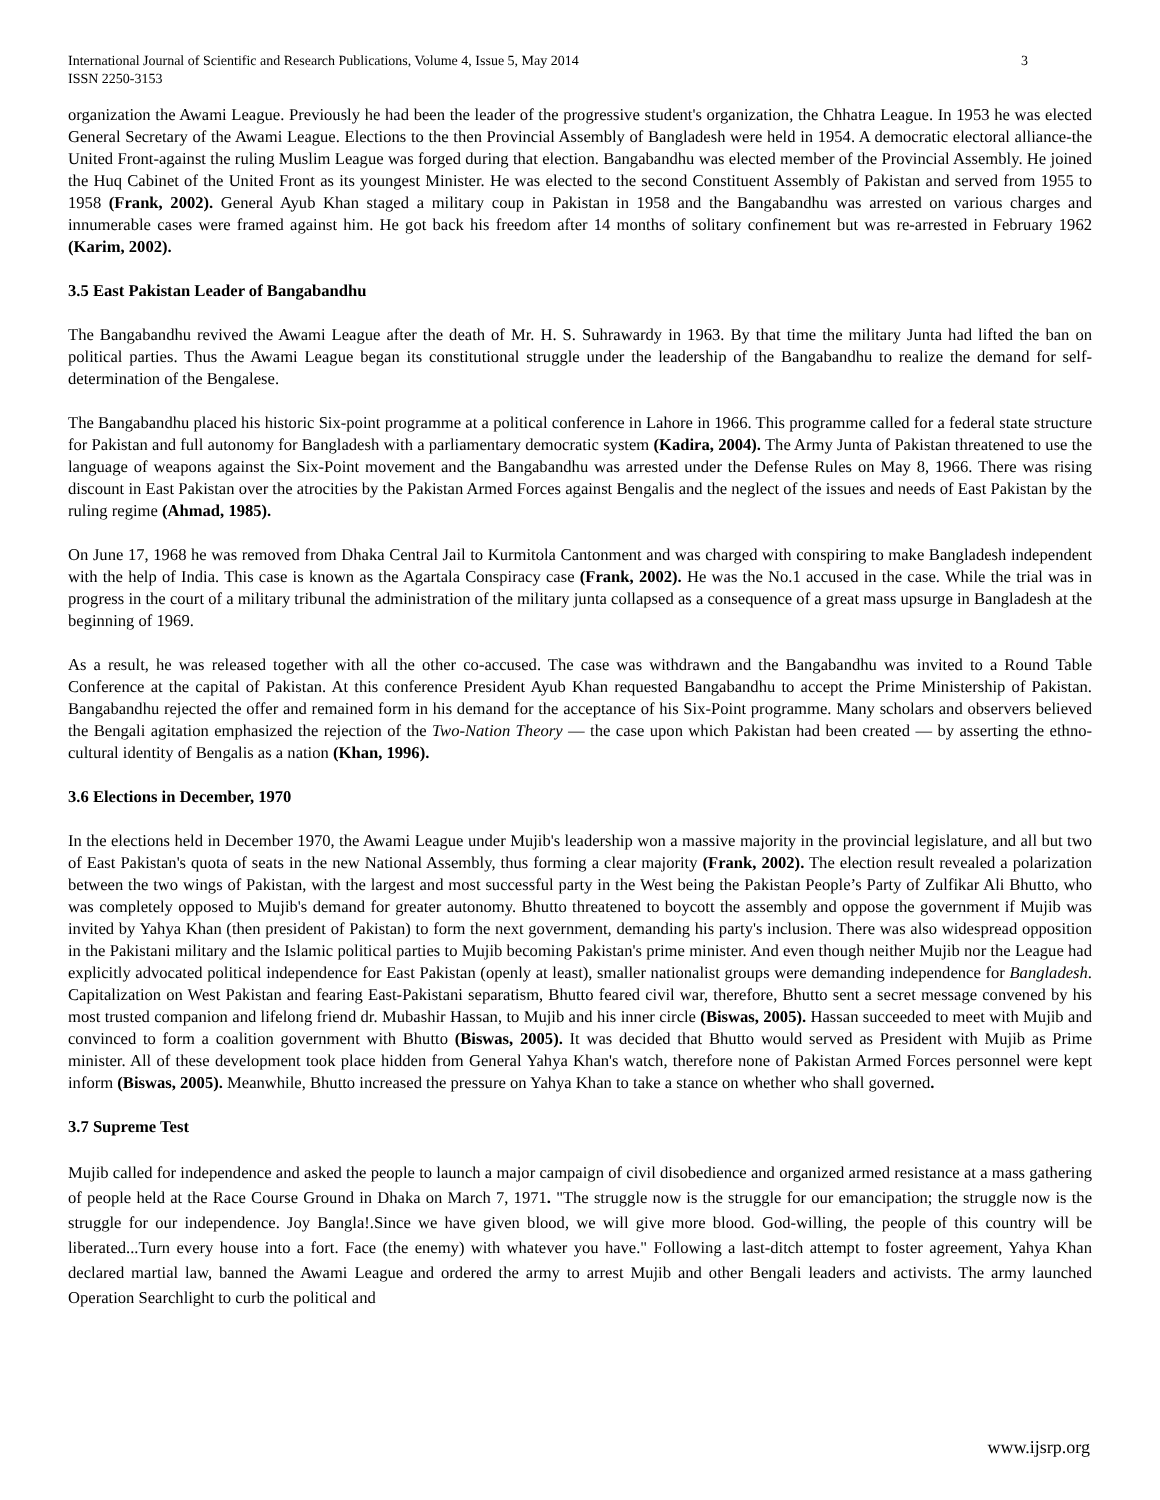International Journal of Scientific and Research Publications, Volume 4, Issue 5, May 2014
ISSN 2250-3153 3
organization the Awami League. Previously he had been the leader of the progressive student's organization, the Chhatra League. In 1953 he was elected General Secretary of the Awami League. Elections to the then Provincial Assembly of Bangladesh were held in 1954. A democratic electoral alliance-the United Front-against the ruling Muslim League was forged during that election. Bangabandhu was elected member of the Provincial Assembly. He joined the Huq Cabinet of the United Front as its youngest Minister. He was elected to the second Constituent Assembly of Pakistan and served from 1955 to 1958 (Frank, 2002). General Ayub Khan staged a military coup in Pakistan in 1958 and the Bangabandhu was arrested on various charges and innumerable cases were framed against him. He got back his freedom after 14 months of solitary confinement but was re-arrested in February 1962 (Karim, 2002).
3.5 East Pakistan Leader of Bangabandhu
The Bangabandhu revived the Awami League after the death of Mr. H. S. Suhrawardy in 1963. By that time the military Junta had lifted the ban on political parties. Thus the Awami League began its constitutional struggle under the leadership of the Bangabandhu to realize the demand for self-determination of the Bengalese.
The Bangabandhu placed his historic Six-point programme at a political conference in Lahore in 1966. This programme called for a federal state structure for Pakistan and full autonomy for Bangladesh with a parliamentary democratic system (Kadira, 2004). The Army Junta of Pakistan threatened to use the language of weapons against the Six-Point movement and the Bangabandhu was arrested under the Defense Rules on May 8, 1966. There was rising discount in East Pakistan over the atrocities by the Pakistan Armed Forces against Bengalis and the neglect of the issues and needs of East Pakistan by the ruling regime (Ahmad, 1985).
On June 17, 1968 he was removed from Dhaka Central Jail to Kurmitola Cantonment and was charged with conspiring to make Bangladesh independent with the help of India. This case is known as the Agartala Conspiracy case (Frank, 2002). He was the No.1 accused in the case. While the trial was in progress in the court of a military tribunal the administration of the military junta collapsed as a consequence of a great mass upsurge in Bangladesh at the beginning of 1969.
As a result, he was released together with all the other co-accused. The case was withdrawn and the Bangabandhu was invited to a Round Table Conference at the capital of Pakistan. At this conference President Ayub Khan requested Bangabandhu to accept the Prime Ministership of Pakistan. Bangabandhu rejected the offer and remained form in his demand for the acceptance of his Six-Point programme. Many scholars and observers believed the Bengali agitation emphasized the rejection of the Two-Nation Theory — the case upon which Pakistan had been created — by asserting the ethno-cultural identity of Bengalis as a nation (Khan, 1996).
3.6 Elections in December, 1970
In the elections held in December 1970, the Awami League under Mujib's leadership won a massive majority in the provincial legislature, and all but two of East Pakistan's quota of seats in the new National Assembly, thus forming a clear majority (Frank, 2002). The election result revealed a polarization between the two wings of Pakistan, with the largest and most successful party in the West being the Pakistan People’s Party of Zulfikar Ali Bhutto, who was completely opposed to Mujib's demand for greater autonomy. Bhutto threatened to boycott the assembly and oppose the government if Mujib was invited by Yahya Khan (then president of Pakistan) to form the next government, demanding his party's inclusion. There was also widespread opposition in the Pakistani military and the Islamic political parties to Mujib becoming Pakistan's prime minister. And even though neither Mujib nor the League had explicitly advocated political independence for East Pakistan (openly at least), smaller nationalist groups were demanding independence for Bangladesh. Capitalization on West Pakistan and fearing East-Pakistani separatism, Bhutto feared civil war, therefore, Bhutto sent a secret message convened by his most trusted companion and lifelong friend dr. Mubashir Hassan, to Mujib and his inner circle (Biswas, 2005). Hassan succeeded to meet with Mujib and convinced to form a coalition government with Bhutto (Biswas, 2005). It was decided that Bhutto would served as President with Mujib as Prime minister. All of these development took place hidden from General Yahya Khan's watch, therefore none of Pakistan Armed Forces personnel were kept inform (Biswas, 2005). Meanwhile, Bhutto increased the pressure on Yahya Khan to take a stance on whether who shall governed.
3.7 Supreme Test
Mujib called for independence and asked the people to launch a major campaign of civil disobedience and organized armed resistance at a mass gathering of people held at the Race Course Ground in Dhaka on March 7, 1971. "The struggle now is the struggle for our emancipation; the struggle now is the struggle for our independence. Joy Bangla!.Since we have given blood, we will give more blood. God-willing, the people of this country will be liberated...Turn every house into a fort. Face (the enemy) with whatever you have." Following a last-ditch attempt to foster agreement, Yahya Khan declared martial law, banned the Awami League and ordered the army to arrest Mujib and other Bengali leaders and activists. The army launched Operation Searchlight to curb the political and
www.ijsrp.org